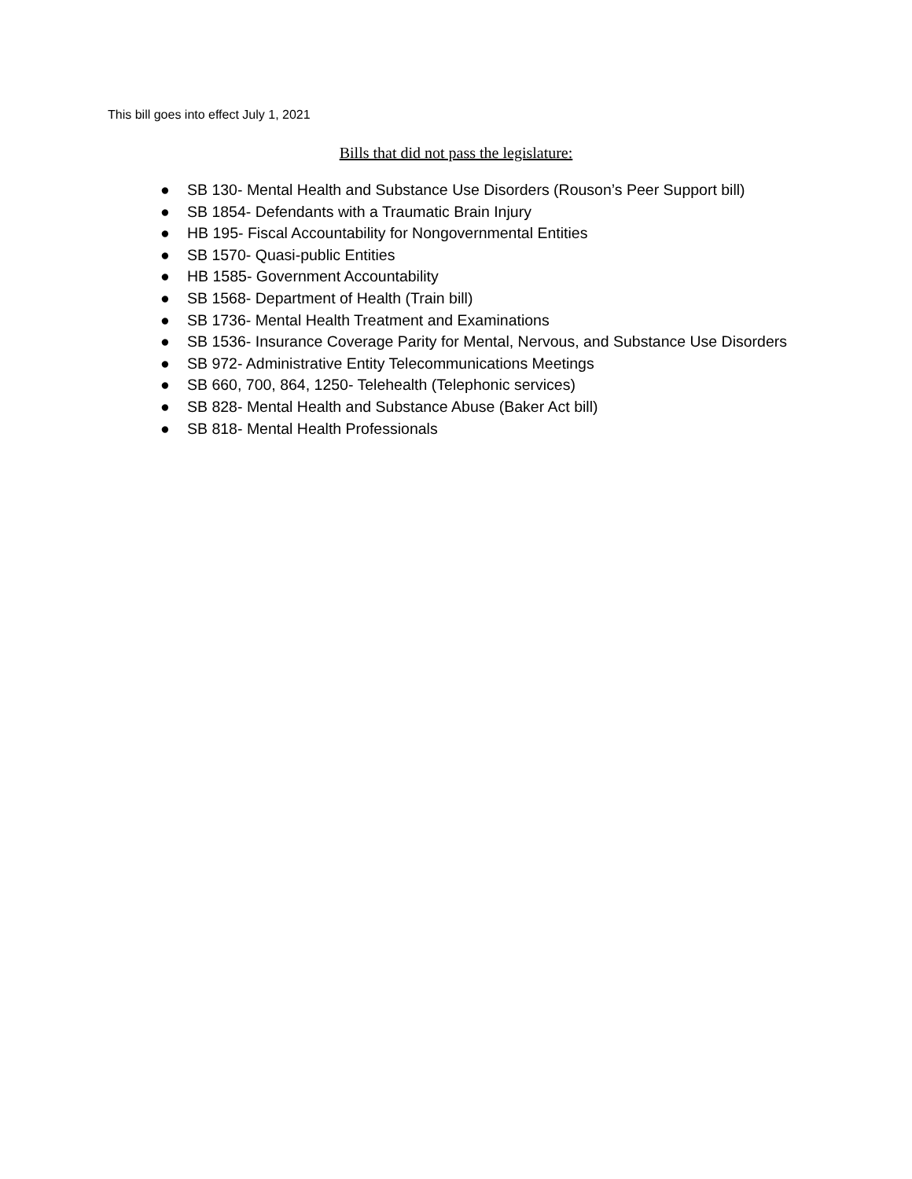This bill goes into effect July 1, 2021
Bills that did not pass the legislature:
● SB 130- Mental Health and Substance Use Disorders (Rouson’s Peer Support bill)
● SB 1854- Defendants with a Traumatic Brain Injury
● HB 195- Fiscal Accountability for Nongovernmental Entities
● SB 1570- Quasi-public Entities
● HB 1585- Government Accountability
● SB 1568- Department of Health (Train bill)
● SB 1736- Mental Health Treatment and Examinations
● SB 1536- Insurance Coverage Parity for Mental, Nervous, and Substance Use Disorders
● SB 972- Administrative Entity Telecommunications Meetings
● SB 660, 700, 864, 1250- Telehealth (Telephonic services)
● SB 828- Mental Health and Substance Abuse (Baker Act bill)
● SB 818- Mental Health Professionals